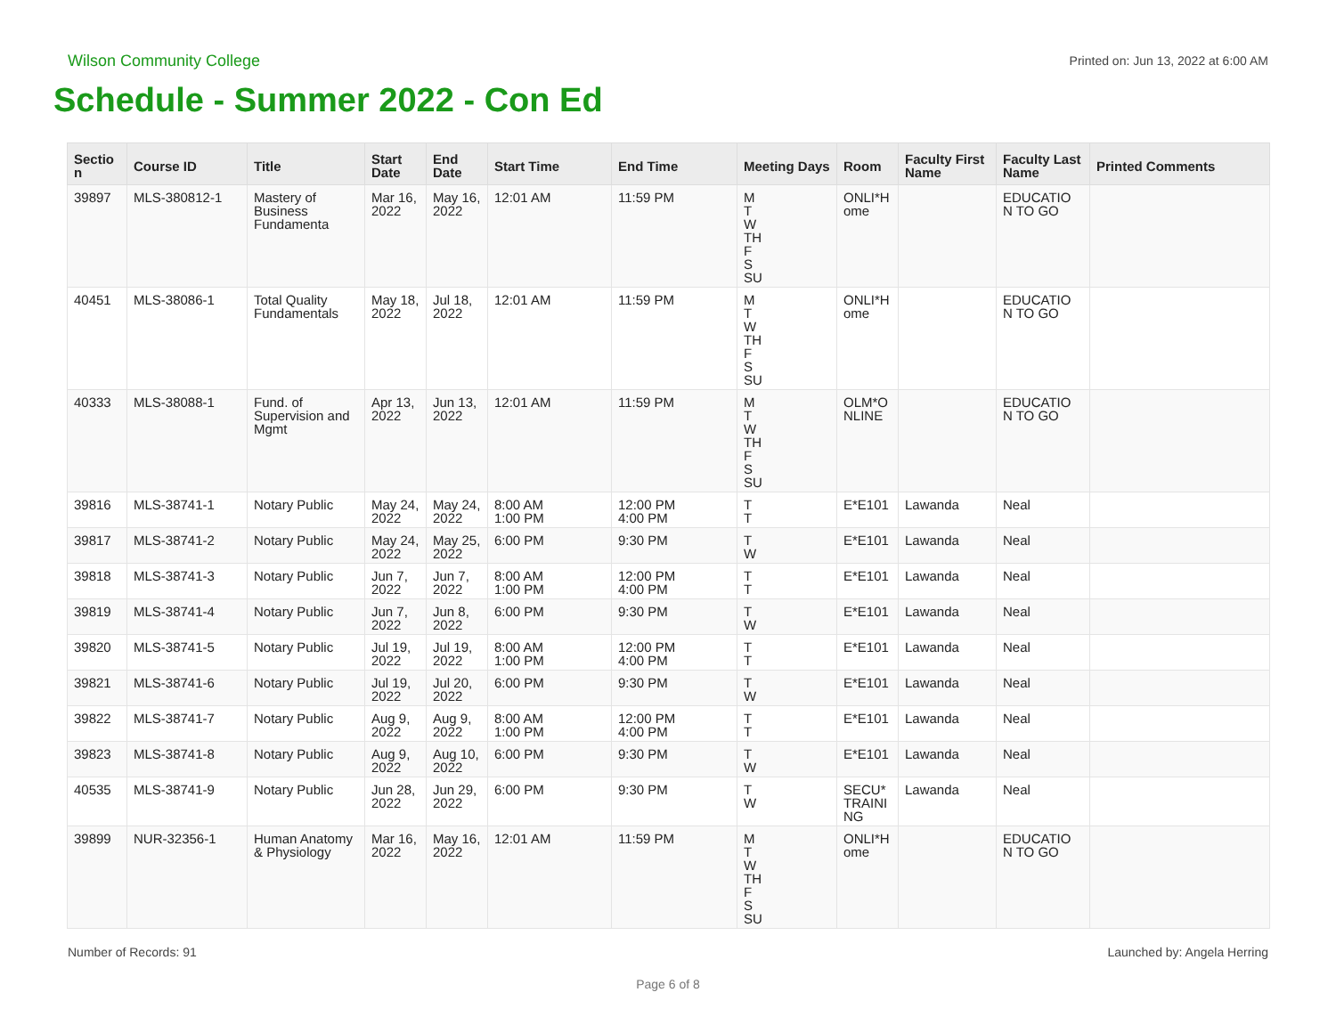Wilson Community College Printed on: Jun 13, 2022 at 6:00 AM
Schedule - Summer 2022 - Con Ed
| Sectio n | Course ID | Title | Start Date | End Date | Start Time | End Time | Meeting Days | Room | Faculty First Name | Faculty Last Name | Printed Comments |
| --- | --- | --- | --- | --- | --- | --- | --- | --- | --- | --- | --- |
| 39897 | MLS-380812-1 | Mastery of Business Fundamenta | Mar 16, 2022 | May 16, 2022 | 12:01 AM | 11:59 PM | M T W TH F S SU | ONLI*H ome | | EDUCATIO N TO GO | |
| 40451 | MLS-38086-1 | Total Quality Fundamentals | May 18, 2022 | Jul 18, 2022 | 12:01 AM | 11:59 PM | M T W TH F S SU | ONLI*H ome | | EDUCATIO N TO GO | |
| 40333 | MLS-38088-1 | Fund. of Supervision and Mgmt | Apr 13, 2022 | Jun 13, 2022 | 12:01 AM | 11:59 PM | M T W TH F S SU | OLM*O NLINE | | EDUCATIO N TO GO | |
| 39816 | MLS-38741-1 | Notary Public | May 24, 2022 | May 24, 2022 | 8:00 AM 1:00 PM | 12:00 PM 4:00 PM | T T | E*E101 | Lawanda | Neal | |
| 39817 | MLS-38741-2 | Notary Public | May 24, 2022 | May 25, 2022 | 6:00 PM | 9:30 PM | T W | E*E101 | Lawanda | Neal | |
| 39818 | MLS-38741-3 | Notary Public | Jun 7, 2022 | Jun 7, 2022 | 8:00 AM 1:00 PM | 12:00 PM 4:00 PM | T T | E*E101 | Lawanda | Neal | |
| 39819 | MLS-38741-4 | Notary Public | Jun 7, 2022 | Jun 8, 2022 | 6:00 PM | 9:30 PM | T W | E*E101 | Lawanda | Neal | |
| 39820 | MLS-38741-5 | Notary Public | Jul 19, 2022 | Jul 19, 2022 | 8:00 AM 1:00 PM | 12:00 PM 4:00 PM | T T | E*E101 | Lawanda | Neal | |
| 39821 | MLS-38741-6 | Notary Public | Jul 19, 2022 | Jul 20, 2022 | 6:00 PM | 9:30 PM | T W | E*E101 | Lawanda | Neal | |
| 39822 | MLS-38741-7 | Notary Public | Aug 9, 2022 | Aug 9, 2022 | 8:00 AM 1:00 PM | 12:00 PM 4:00 PM | T T | E*E101 | Lawanda | Neal | |
| 39823 | MLS-38741-8 | Notary Public | Aug 9, 2022 | Aug 10, 2022 | 6:00 PM | 9:30 PM | T W | E*E101 | Lawanda | Neal | |
| 40535 | MLS-38741-9 | Notary Public | Jun 28, 2022 | Jun 29, 2022 | 6:00 PM | 9:30 PM | T W | SECU* TRAINI NG | Lawanda | Neal | |
| 39899 | NUR-32356-1 | Human Anatomy & Physiology | Mar 16, 2022 | May 16, 2022 | 12:01 AM | 11:59 PM | M T W TH F S SU | ONLI*H ome | | EDUCATIO N TO GO | |
Number of Records: 91 Launched by: Angela Herring
Page 6 of 8